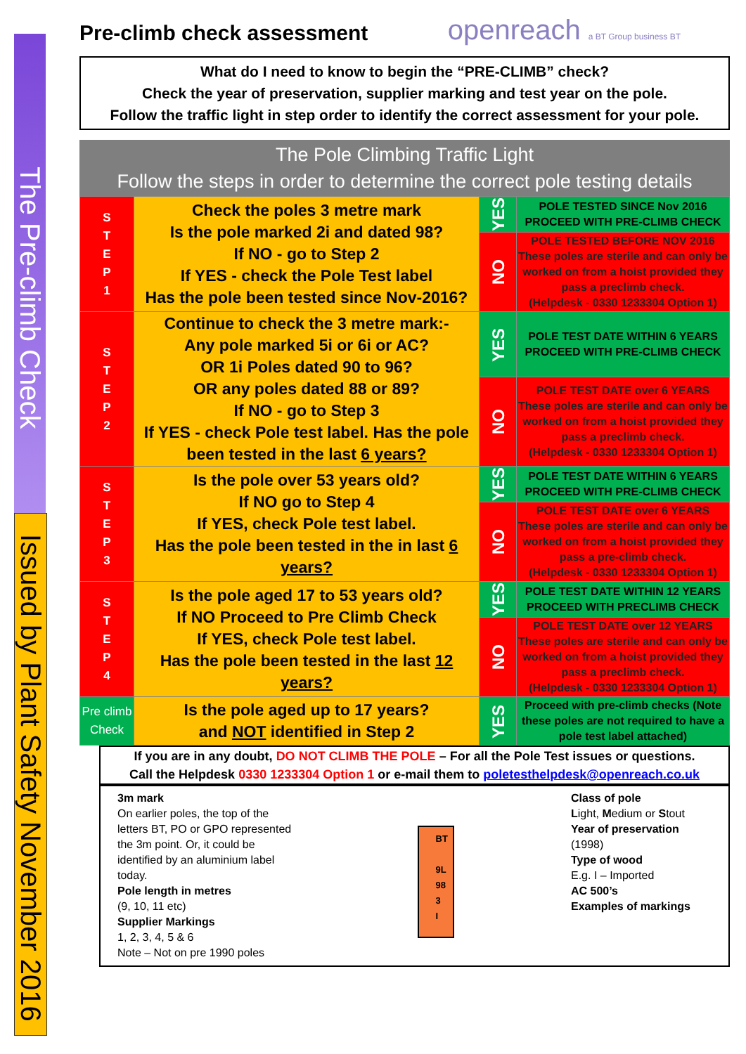The Pre-climb Check
Issued by Plant Safety November 2016
Pre-climb check assessment
openreach a BT Group business BT
What do I need to know to begin the “PRE-CLIMB” check?
Check the year of preservation, supplier marking and test year on the pole.
Follow the traffic light in step order to identify the correct assessment for your pole.
The Pole Climbing Traffic Light
Follow the steps in order to determine the correct pole testing details
| S T E P 1 | Check the poles 3 metre mark Is the pole marked 2i and dated 98? If NO - go to Step 2 If YES - check the Pole Test label Has the pole been tested since Nov-2016? | YES | POLE TESTED SINCE Nov 2016 PROCEED WITH PRE-CLIMB CHECK |
| | | NO | POLE TESTED BEFORE NOV 2016 These poles are sterile and can only be worked on from a hoist provided they pass a preclimb check. (Helpdesk - 0330 1233304 Option 1) |
| S T E P 2 | Continue to check the 3 metre mark:- Any pole marked 5i or 6i or AC? OR 1i Poles dated 90 to 96? OR any poles dated 88 or 89? If NO - go to Step 3 If YES - check Pole test label. Has the pole been tested in the last 6 years? | YES | POLE TEST DATE WITHIN 6 YEARS PROCEED WITH PRE-CLIMB CHECK |
| | | NO | POLE TEST DATE over 6 YEARS These poles are sterile and can only be worked on from a hoist provided they pass a preclimb check. (Helpdesk - 0330 1233304 Option 1) |
| S T E P 3 | Is the pole over 53 years old? If NO go to Step 4 If YES, check Pole test label. Has the pole been tested in the in last 6 years? | YES | POLE TEST DATE WITHIN 6 YEARS PROCEED WITH PRE-CLIMB CHECK |
| | | NO | POLE TEST DATE over 6 YEARS These poles are sterile and can only be worked on from a hoist provided they pass a pre-climb check. (Helpdesk - 0330 1233304 Option 1) |
| S T E P 4 | Is the pole aged 17 to 53 years old? If NO Proceed to Pre Climb Check If YES, check Pole test label. Has the pole been tested in the last 12 years? | YES | POLE TEST DATE WITHIN 12 YEARS PROCEED WITH PRECLIMB CHECK |
| | | NO | POLE TEST DATE over 12 YEARS These poles are sterile and can only be worked on from a hoist provided they pass a preclimb check. (Helpdesk - 0330 1233304 Option 1) |
| Pre climb Check | Is the pole aged up to 17 years? and NOT identified in Step 2 | YES | Proceed with pre-climb checks (Note these poles are not required to have a pole test label attached) |
If you are in any doubt, DO NOT CLIMB THE POLE – For all the Pole Test issues or questions.
Call the Helpdesk 0330 1233304 Option 1 or e-mail them to poletesthelpdesk@openreach.co.uk
3m mark
On earlier poles, the top of the letters BT, PO or GPO represented the 3m point. Or, it could be identified by an aluminium label today.
Pole length in metres
(9, 10, 11 etc)
Supplier Markings
1, 2, 3, 4, 5 & 6
Note – Not on pre 1990 poles
BT
9L
98
3 I
Class of pole
Light, Medium or Stout
Year of preservation
(1998)
Type of wood
E.g. I – Imported
AC 500’s
Examples of markings